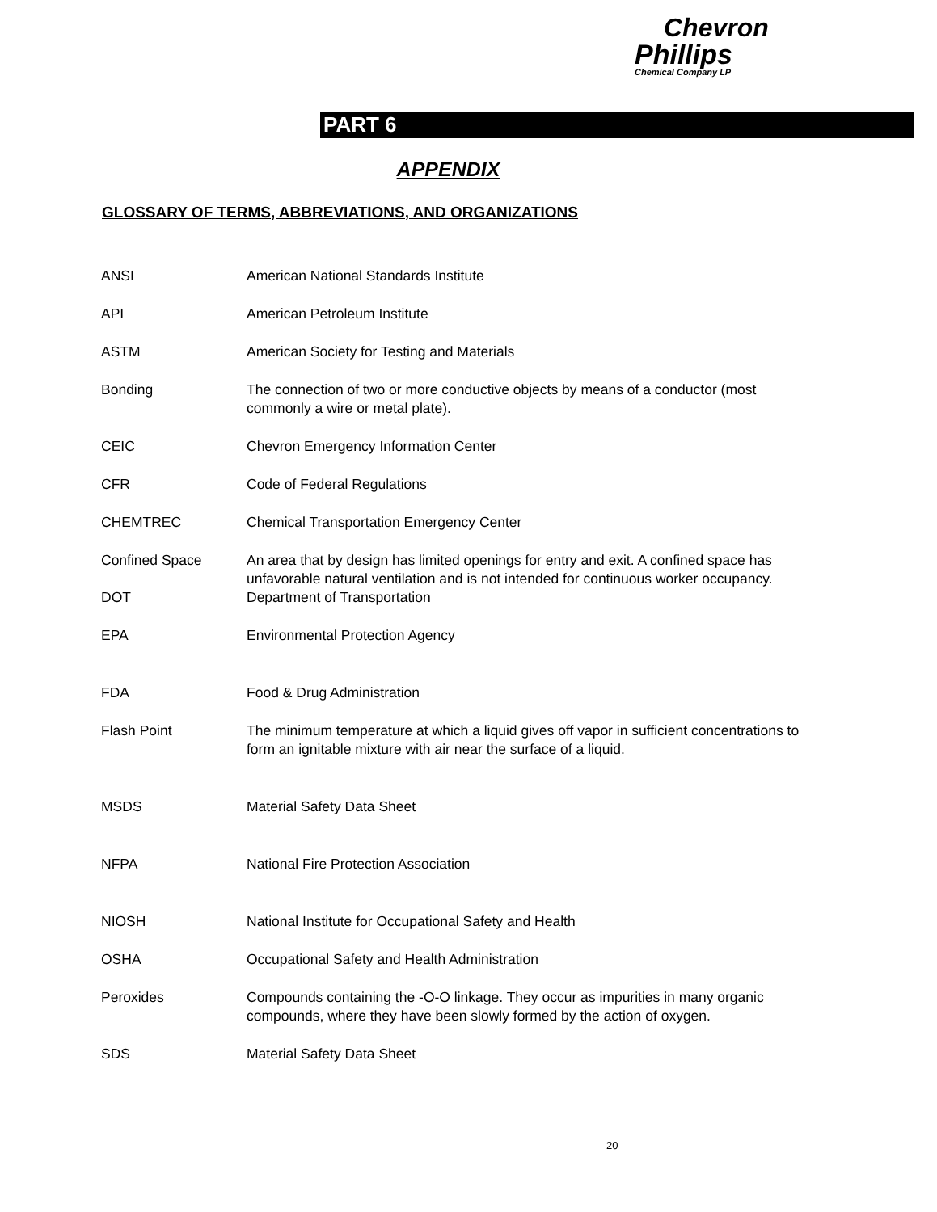Chevron
Phillips
Chemical Company LP
PART 6
APPENDIX
GLOSSARY OF TERMS, ABBREVIATIONS, AND ORGANIZATIONS
| ANSI | American National Standards Institute |
| API | American Petroleum Institute |
| ASTM | American Society for Testing and Materials |
| Bonding | The connection of two or more conductive objects by means of a conductor (most commonly a wire or metal plate). |
| CEIC | Chevron Emergency Information Center |
| CFR | Code of Federal Regulations |
| CHEMTREC | Chemical Transportation Emergency Center |
| Confined Space | An area that by design has limited openings for entry and exit. A confined space has unfavorable natural ventilation and is not intended for continuous worker occupancy. |
| DOT | Department of Transportation |
| EPA | Environmental Protection Agency |
| FDA | Food & Drug Administration |
| Flash Point | The minimum temperature at which a liquid gives off vapor in sufficient concentrations to form an ignitable mixture with air near the surface of a liquid. |
| MSDS | Material Safety Data Sheet |
| NFPA | National Fire Protection Association |
| NIOSH | National Institute for Occupational Safety and Health |
| OSHA | Occupational Safety and Health Administration |
| Peroxides | Compounds containing the -O-O linkage. They occur as impurities in many organic compounds, where they have been slowly formed by the action of oxygen. |
| SDS | Material Safety Data Sheet |
20